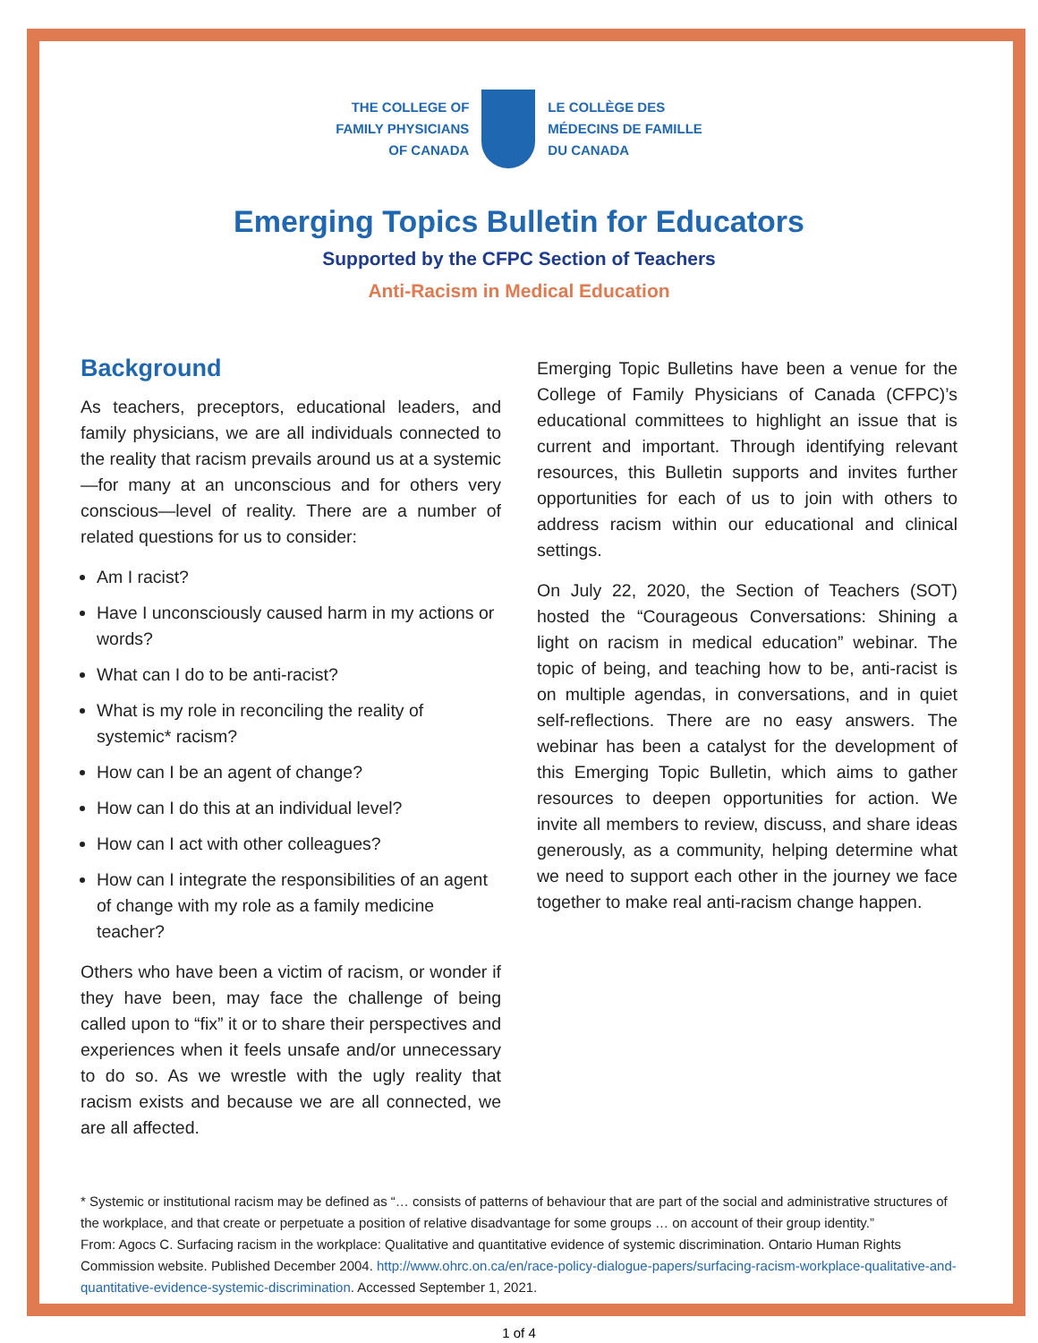THE COLLEGE OF
FAMILY PHYSICIANS
OF CANADA
LE COLLÈGE DES
MÉDECINS DE FAMILLE
DU CANADA
Emerging Topics Bulletin for Educators
Supported by the CFPC Section of Teachers
Anti-Racism in Medical Education
Background
As teachers, preceptors, educational leaders, and family physicians, we are all individuals connected to the reality that racism prevails around us at a systemic—for many at an unconscious and for others very conscious—level of reality. There are a number of related questions for us to consider:
Am I racist?
Have I unconsciously caused harm in my actions or words?
What can I do to be anti-racist?
What is my role in reconciling the reality of systemic* racism?
How can I be an agent of change?
How can I do this at an individual level?
How can I act with other colleagues?
How can I integrate the responsibilities of an agent of change with my role as a family medicine teacher?
Others who have been a victim of racism, or wonder if they have been, may face the challenge of being called upon to “fix” it or to share their perspectives and experiences when it feels unsafe and/or unnecessary to do so. As we wrestle with the ugly reality that racism exists and because we are all connected, we are all affected.
Emerging Topic Bulletins have been a venue for the College of Family Physicians of Canada (CFPC)’s educational committees to highlight an issue that is current and important. Through identifying relevant resources, this Bulletin supports and invites further opportunities for each of us to join with others to address racism within our educational and clinical settings.
On July 22, 2020, the Section of Teachers (SOT) hosted the “Courageous Conversations: Shining a light on racism in medical education” webinar. The topic of being, and teaching how to be, anti-racist is on multiple agendas, in conversations, and in quiet self-reflections. There are no easy answers. The webinar has been a catalyst for the development of this Emerging Topic Bulletin, which aims to gather resources to deepen opportunities for action. We invite all members to review, discuss, and share ideas generously, as a community, helping determine what we need to support each other in the journey we face together to make real anti-racism change happen.
* Systemic or institutional racism may be defined as “… consists of patterns of behaviour that are part of the social and administrative structures of the workplace, and that create or perpetuate a position of relative disadvantage for some groups … on account of their group identity.”
From: Agocs C. Surfacing racism in the workplace: Qualitative and quantitative evidence of systemic discrimination. Ontario Human Rights Commission website. Published December 2004. http://www.ohrc.on.ca/en/race-policy-dialogue-papers/surfacing-racism-workplace-qualitative-and-quantitative-evidence-systemic-discrimination. Accessed September 1, 2021.
1 of 4